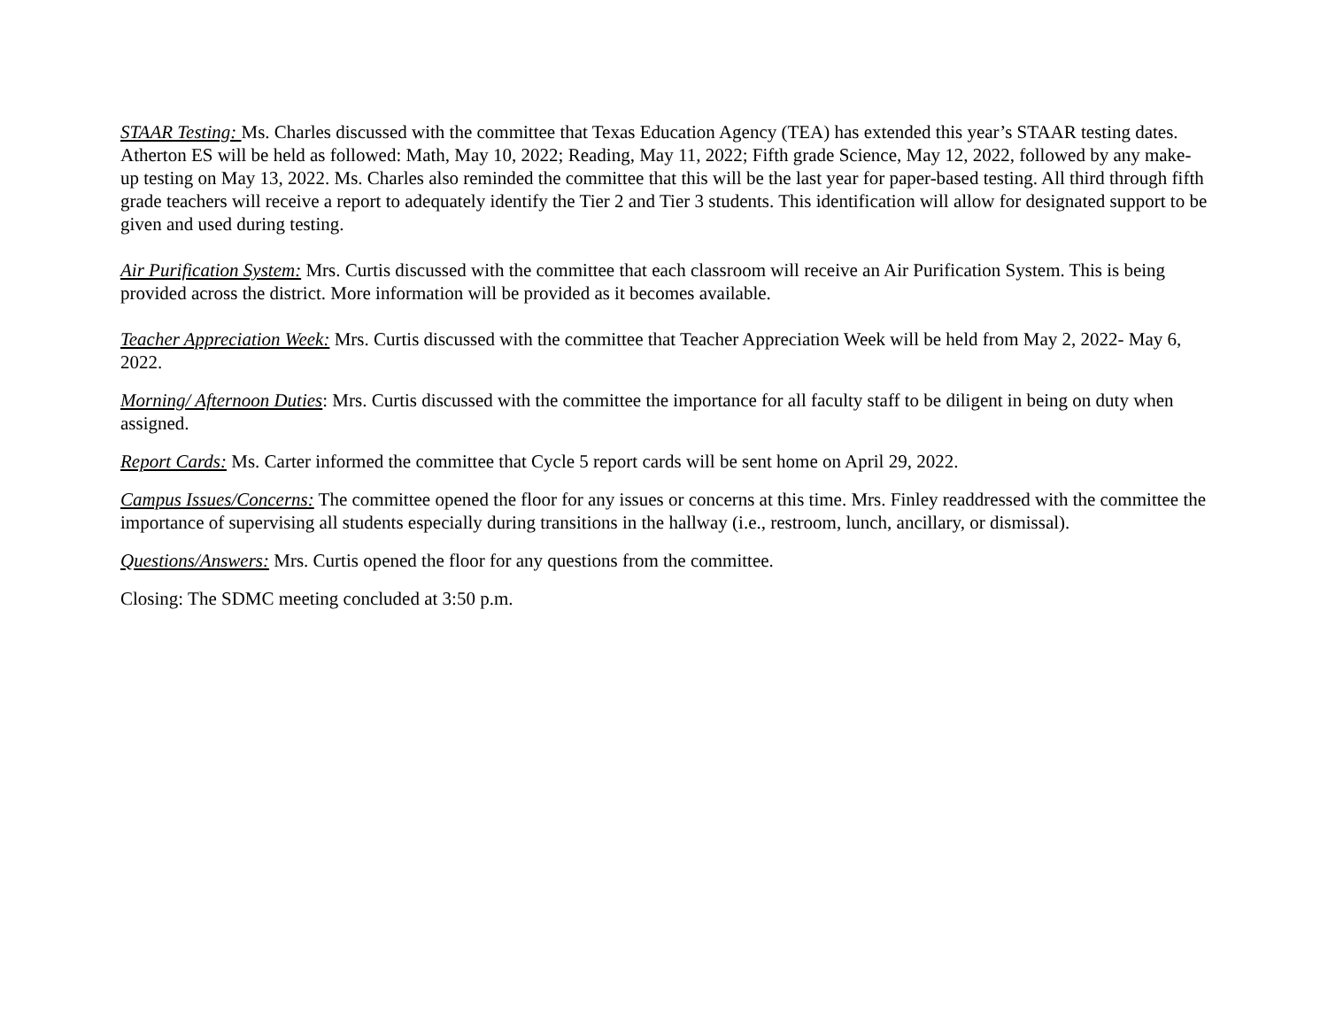STAAR Testing: Ms. Charles discussed with the committee that Texas Education Agency (TEA) has extended this year’s STAAR testing dates. Atherton ES will be held as followed: Math, May 10, 2022; Reading, May 11, 2022; Fifth grade Science, May 12, 2022, followed by any make-up testing on May 13, 2022. Ms. Charles also reminded the committee that this will be the last year for paper-based testing. All third through fifth grade teachers will receive a report to adequately identify the Tier 2 and Tier 3 students. This identification will allow for designated support to be given and used during testing.
Air Purification System: Mrs. Curtis discussed with the committee that each classroom will receive an Air Purification System. This is being provided across the district. More information will be provided as it becomes available.
Teacher Appreciation Week: Mrs. Curtis discussed with the committee that Teacher Appreciation Week will be held from May 2, 2022- May 6, 2022.
Morning/ Afternoon Duties: Mrs. Curtis discussed with the committee the importance for all faculty staff to be diligent in being on duty when assigned.
Report Cards: Ms. Carter informed the committee that Cycle 5 report cards will be sent home on April 29, 2022.
Campus Issues/Concerns: The committee opened the floor for any issues or concerns at this time. Mrs. Finley readdressed with the committee the importance of supervising all students especially during transitions in the hallway (i.e., restroom, lunch, ancillary, or dismissal).
Questions/Answers: Mrs. Curtis opened the floor for any questions from the committee.
Closing: The SDMC meeting concluded at 3:50 p.m.